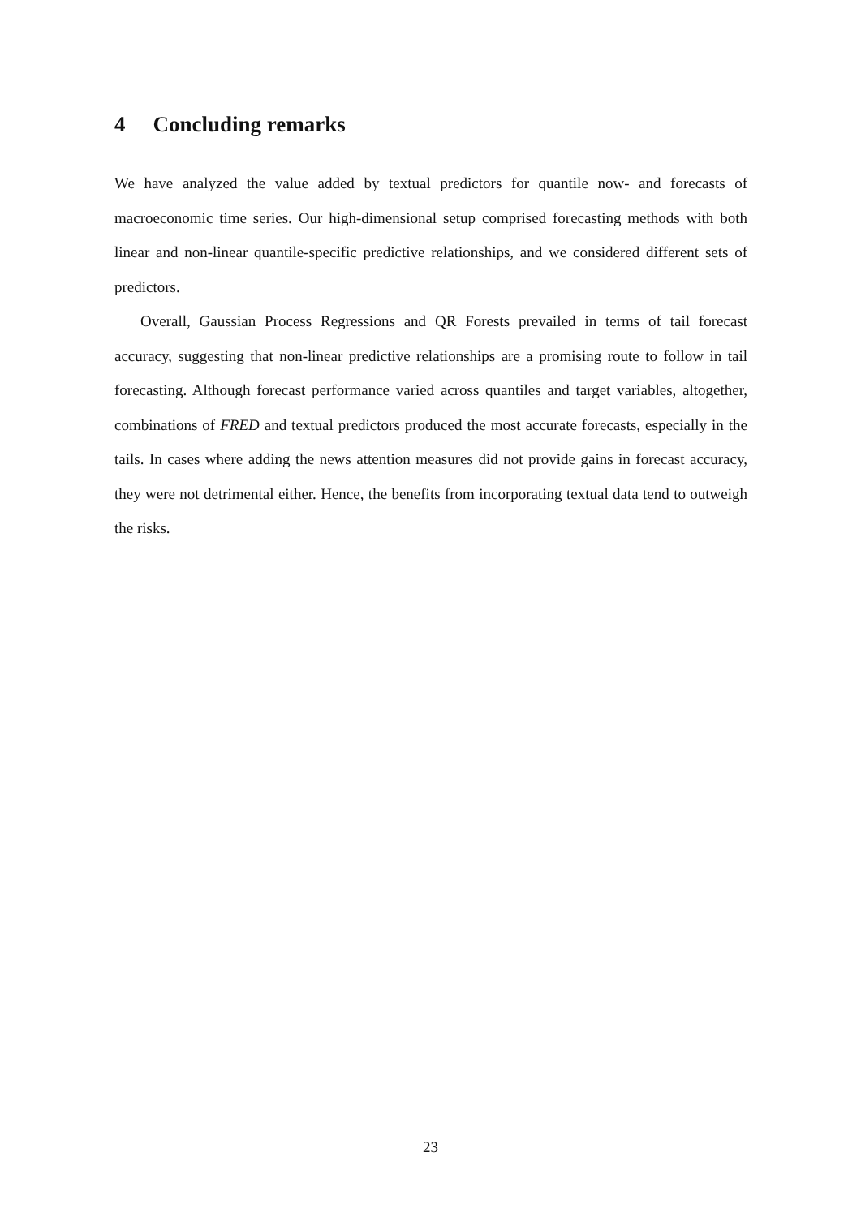4 Concluding remarks
We have analyzed the value added by textual predictors for quantile now- and forecasts of macroeconomic time series. Our high-dimensional setup comprised forecasting methods with both linear and non-linear quantile-specific predictive relationships, and we considered different sets of predictors.
Overall, Gaussian Process Regressions and QR Forests prevailed in terms of tail forecast accuracy, suggesting that non-linear predictive relationships are a promising route to follow in tail forecasting. Although forecast performance varied across quantiles and target variables, altogether, combinations of FRED and textual predictors produced the most accurate forecasts, especially in the tails. In cases where adding the news attention measures did not provide gains in forecast accuracy, they were not detrimental either. Hence, the benefits from incorporating textual data tend to outweigh the risks.
23